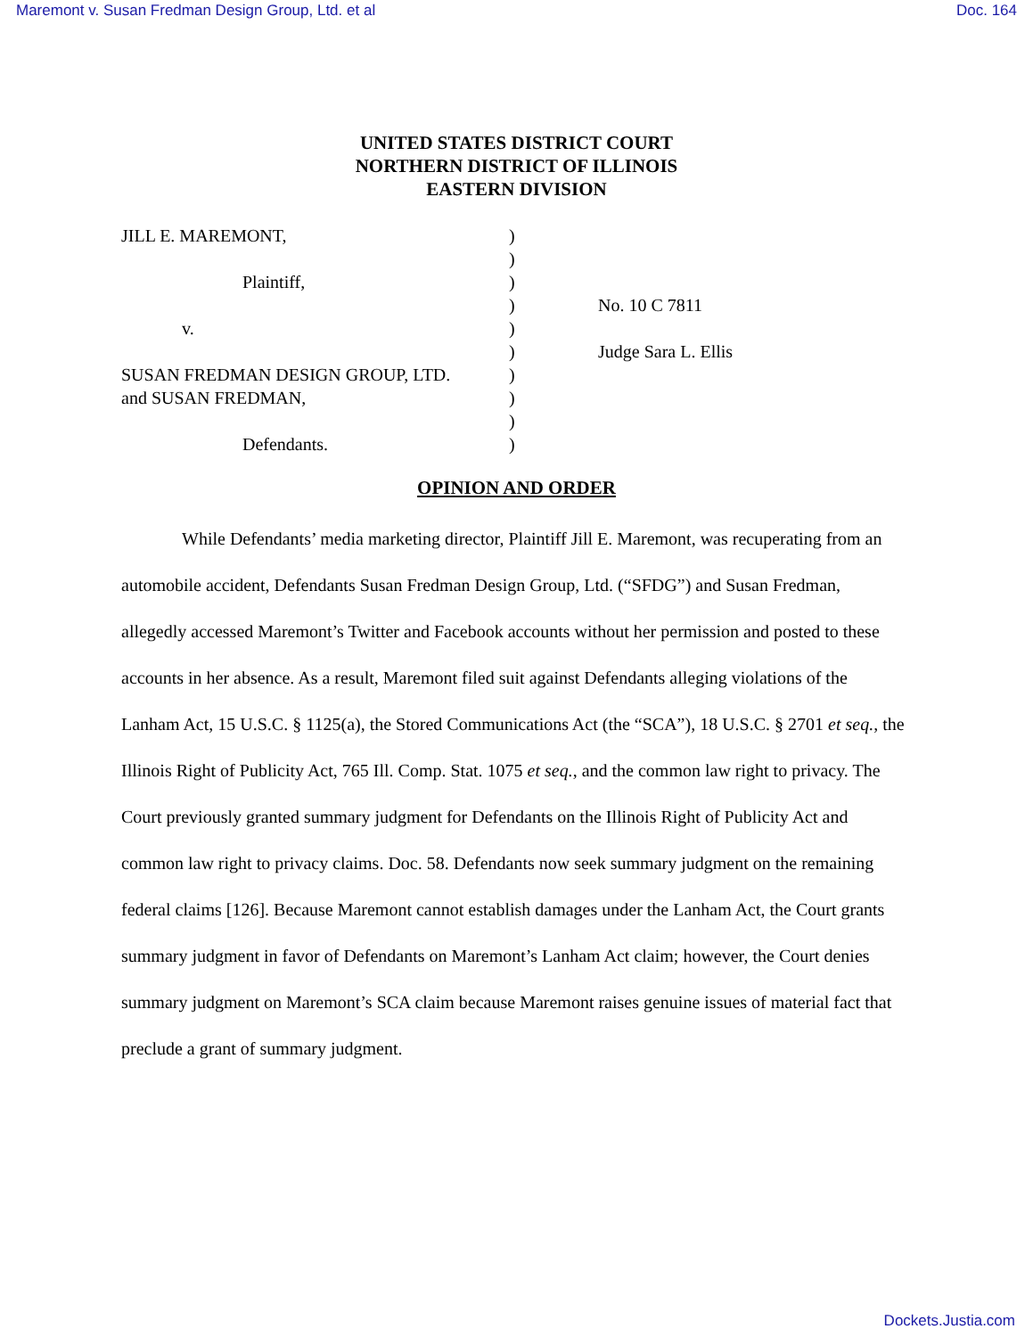Maremont v. Susan Fredman Design Group, Ltd. et al Doc. 164
UNITED STATES DISTRICT COURT
NORTHERN DISTRICT OF ILLINOIS
EASTERN DIVISION
JILL E. MAREMONT,
Plaintiff,
v.
SUSAN FREDMAN DESIGN GROUP, LTD.
and SUSAN FREDMAN,
Defendants.
)
)
)
)
)
)
)
)
)
)
No. 10 C 7811
Judge Sara L. Ellis
OPINION AND ORDER
While Defendants’ media marketing director, Plaintiff Jill E. Maremont, was recuperating from an automobile accident, Defendants Susan Fredman Design Group, Ltd. (“SFDG”) and Susan Fredman, allegedly accessed Maremont’s Twitter and Facebook accounts without her permission and posted to these accounts in her absence. As a result, Maremont filed suit against Defendants alleging violations of the Lanham Act, 15 U.S.C. § 1125(a), the Stored Communications Act (the “SCA”), 18 U.S.C. § 2701 et seq., the Illinois Right of Publicity Act, 765 Ill. Comp. Stat. 1075 et seq., and the common law right to privacy. The Court previously granted summary judgment for Defendants on the Illinois Right of Publicity Act and common law right to privacy claims. Doc. 58. Defendants now seek summary judgment on the remaining federal claims [126]. Because Maremont cannot establish damages under the Lanham Act, the Court grants summary judgment in favor of Defendants on Maremont’s Lanham Act claim; however, the Court denies summary judgment on Maremont’s SCA claim because Maremont raises genuine issues of material fact that preclude a grant of summary judgment.
Dockets.Justia.com